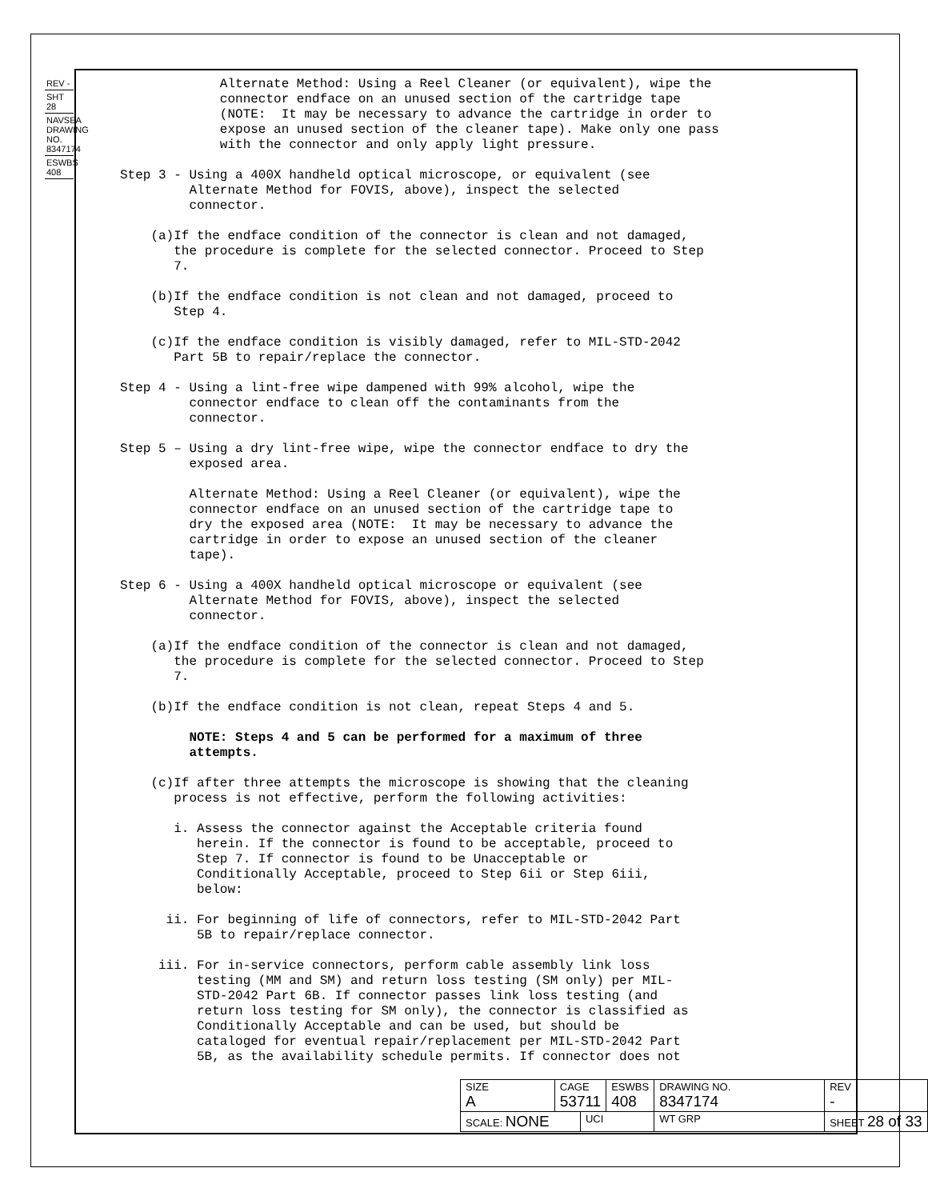REV -
SHT 28
NAVSEA DRAWING NO. 8347174
ESWBS 408
Alternate Method: Using a Reel Cleaner (or equivalent), wipe the connector endface on an unused section of the cartridge tape (NOTE: It may be necessary to advance the cartridge in order to expose an unused section of the cleaner tape). Make only one pass with the connector and only apply light pressure.
Step 3 - Using a 400X handheld optical microscope, or equivalent (see Alternate Method for FOVIS, above), inspect the selected connector.
(a)If the endface condition of the connector is clean and not damaged, the procedure is complete for the selected connector. Proceed to Step 7.
(b)If the endface condition is not clean and not damaged, proceed to Step 4.
(c)If the endface condition is visibly damaged, refer to MIL-STD-2042 Part 5B to repair/replace the connector.
Step 4 - Using a lint-free wipe dampened with 99% alcohol, wipe the connector endface to clean off the contaminants from the connector.
Step 5 – Using a dry lint-free wipe, wipe the connector endface to dry the exposed area.
Alternate Method: Using a Reel Cleaner (or equivalent), wipe the connector endface on an unused section of the cartridge tape to dry the exposed area (NOTE: It may be necessary to advance the cartridge in order to expose an unused section of the cleaner tape).
Step 6 - Using a 400X handheld optical microscope or equivalent (see Alternate Method for FOVIS, above), inspect the selected connector.
(a)If the endface condition of the connector is clean and not damaged, the procedure is complete for the selected connector. Proceed to Step 7.
(b)If the endface condition is not clean, repeat Steps 4 and 5.
NOTE: Steps 4 and 5 can be performed for a maximum of three attempts.
(c)If after three attempts the microscope is showing that the cleaning process is not effective, perform the following activities:
i. Assess the connector against the Acceptable criteria found herein. If the connector is found to be acceptable, proceed to Step 7. If connector is found to be Unacceptable or Conditionally Acceptable, proceed to Step 6ii or Step 6iii, below:
ii. For beginning of life of connectors, refer to MIL-STD-2042 Part 5B to repair/replace connector.
iii. For in-service connectors, perform cable assembly link loss testing (MM and SM) and return loss testing (SM only) per MIL- STD-2042 Part 6B. If connector passes link loss testing (and return loss testing for SM only), the connector is classified as Conditionally Acceptable and can be used, but should be cataloged for eventual repair/replacement per MIL-STD-2042 Part 5B, as the availability schedule permits. If connector does not
| SIZE A | CAGE 53711 | | ESWBS 408 | DRAWING NO. 8347174 | | REV - |
| SCALE: NONE | | UCI | | WT GRP | SHEET 28 of 33 | |